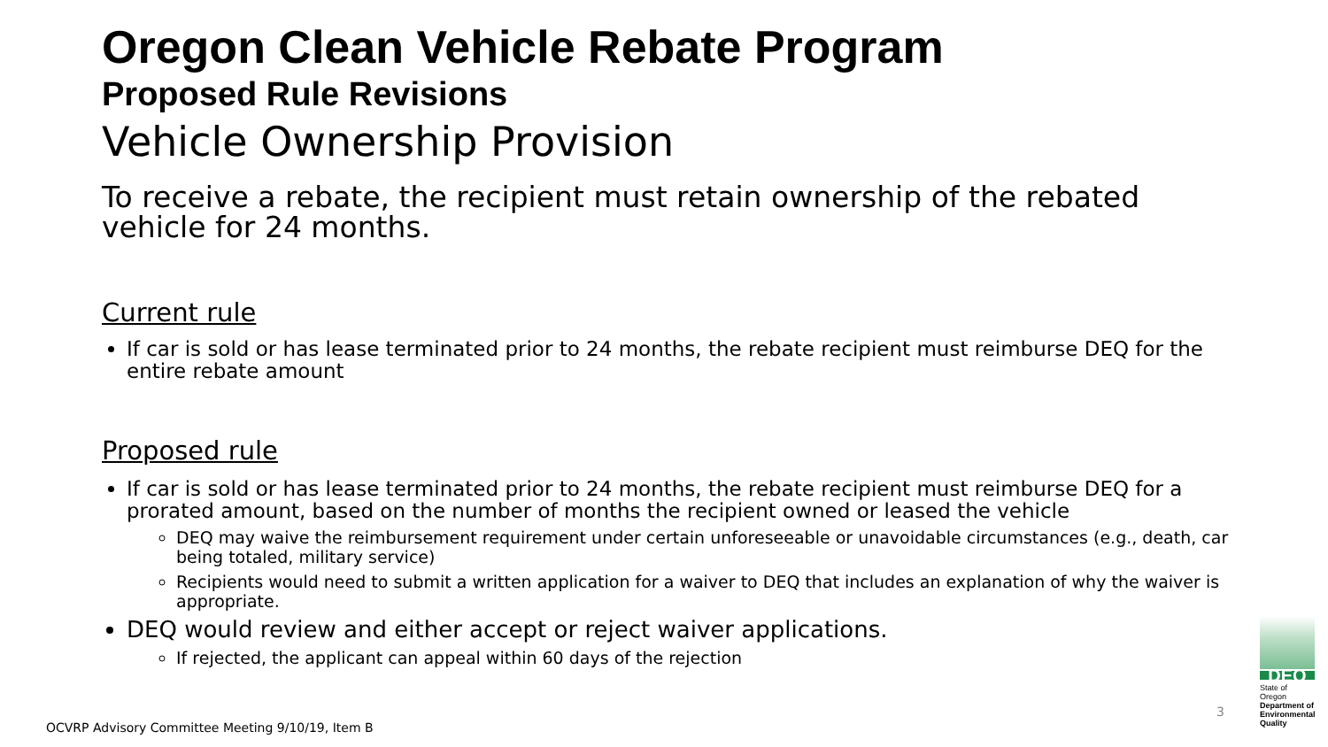Oregon Clean Vehicle Rebate Program
Proposed Rule Revisions
Vehicle Ownership Provision
To receive a rebate, the recipient must retain ownership of the rebated vehicle for 24 months.
Current rule
If car is sold or has lease terminated prior to 24 months, the rebate recipient must reimburse DEQ for the entire rebate amount
Proposed rule
If car is sold or has lease terminated prior to 24 months, the rebate recipient must reimburse DEQ for a prorated amount, based on the number of months the recipient owned or leased the vehicle
DEQ may waive the reimbursement requirement under certain unforeseeable or unavoidable circumstances (e.g., death, car being totaled, military service)
Recipients would need to submit a written application for a waiver to DEQ that includes an explanation of why the waiver is appropriate.
DEQ would review and either accept or reject waiver applications.
If rejected, the applicant can appeal within 60 days of the rejection
3
OCVRP Advisory Committee Meeting 9/10/19, Item B
DEQ
State of Oregon
Department of Environmental Quality